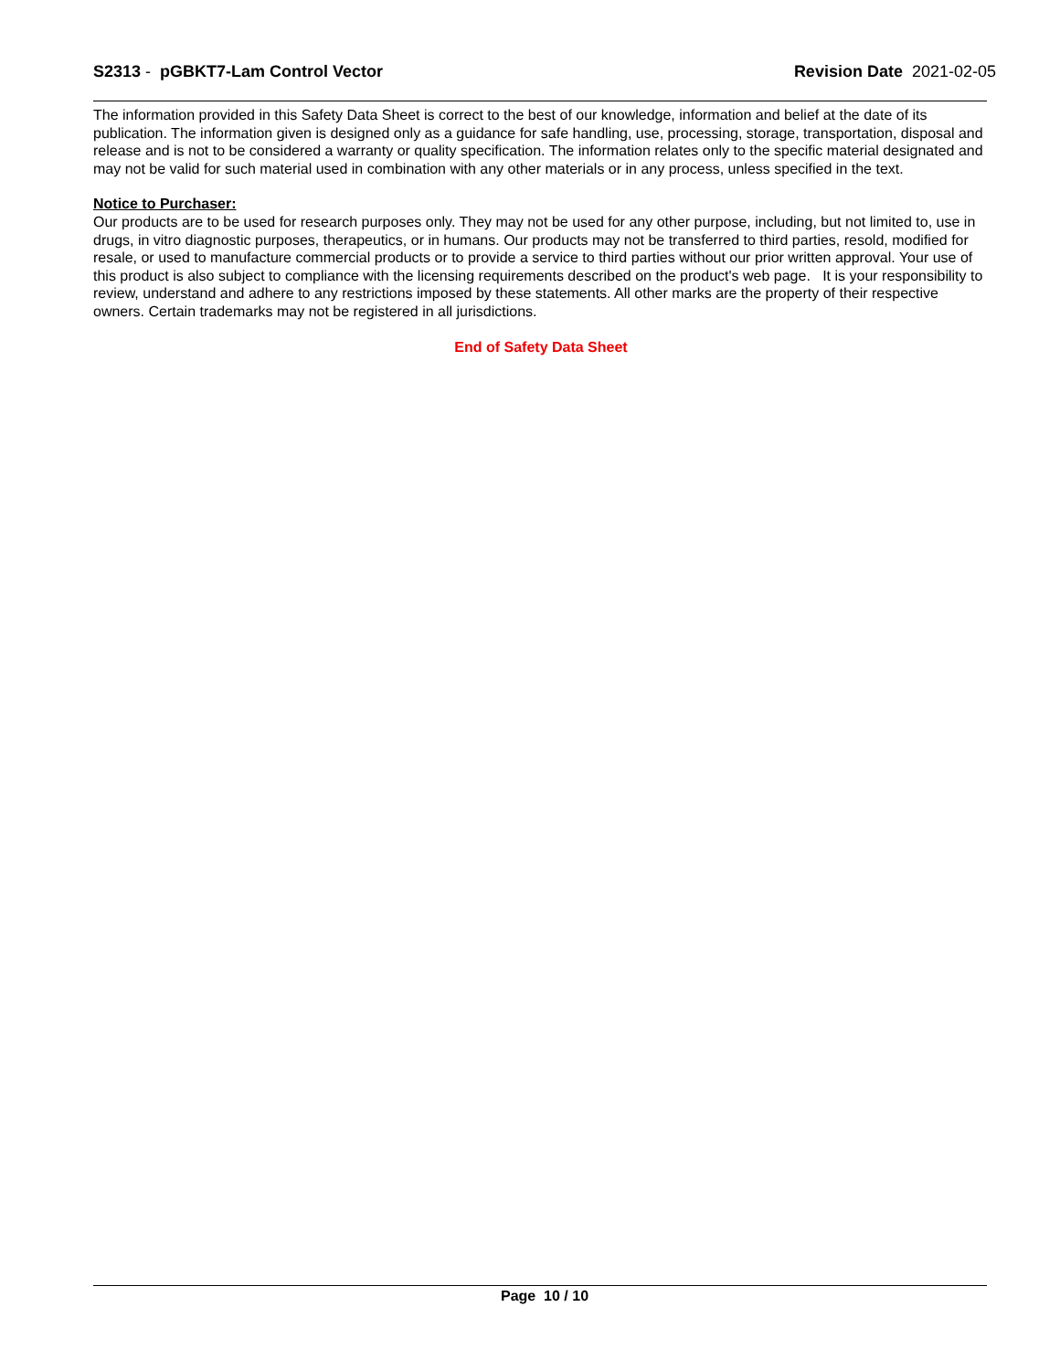S2313 - pGBKT7-Lam Control Vector
Revision Date 2021-02-05
The information provided in this Safety Data Sheet is correct to the best of our knowledge, information and belief at the date of its publication. The information given is designed only as a guidance for safe handling, use, processing, storage, transportation, disposal and release and is not to be considered a warranty or quality specification. The information relates only to the specific material designated and may not be valid for such material used in combination with any other materials or in any process, unless specified in the text.
Notice to Purchaser:
Our products are to be used for research purposes only. They may not be used for any other purpose, including, but not limited to, use in drugs, in vitro diagnostic purposes, therapeutics, or in humans. Our products may not be transferred to third parties, resold, modified for resale, or used to manufacture commercial products or to provide a service to third parties without our prior written approval. Your use of this product is also subject to compliance with the licensing requirements described on the product's web page. It is your responsibility to review, understand and adhere to any restrictions imposed by these statements. All other marks are the property of their respective owners. Certain trademarks may not be registered in all jurisdictions.
End of Safety Data Sheet
Page 10 / 10